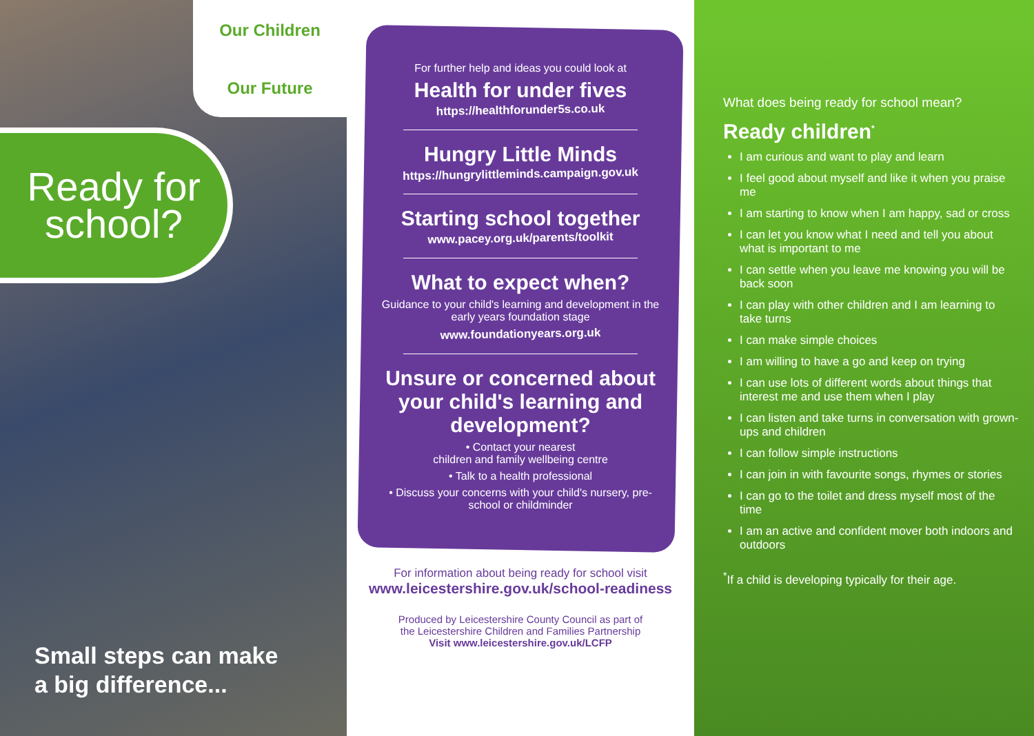Our Children
Our Future
Ready for
school?
Small steps can make
a big difference...
For further help and ideas you could look at
Health for under fives
https://healthforunder5s.co.uk
Hungry Little Minds
https://hungrylittleminds.campaign.gov.uk
Starting school together
www.pacey.org.uk/parents/toolkit
What to expect when?
Guidance to your child's learning and development in the early years foundation stage
www.foundationyears.org.uk
Unsure or concerned about your child's learning and development?
• Contact your nearest
children and family wellbeing centre
• Talk to a health professional
• Discuss your concerns with your child's nursery, pre-school or childminder
For information about being ready for school visit
www.leicestershire.gov.uk/school-readiness
Produced by Leicestershire County Council as part of
the Leicestershire Children and Families Partnership
Visit www.leicestershire.gov.uk/LCFP
What does being ready for school mean?
Ready children<sup>*</sup>
I am curious and want to play and learn
I feel good about myself and like it when you praise me
I am starting to know when I am happy, sad or cross
I can let you know what I need and tell you about what is important to me
I can settle when you leave me knowing you will be back soon
I can play with other children and I am learning to take turns
I can make simple choices
I am willing to have a go and keep on trying
I can use lots of different words about things that interest me and use them when I play
I can listen and take turns in conversation with grown-ups and children
I can follow simple instructions
I can join in with favourite songs, rhymes or stories
I can go to the toilet and dress myself most of the time
I am an active and confident mover both indoors and outdoors
<sup>*</sup> If a child is developing typically for their age.